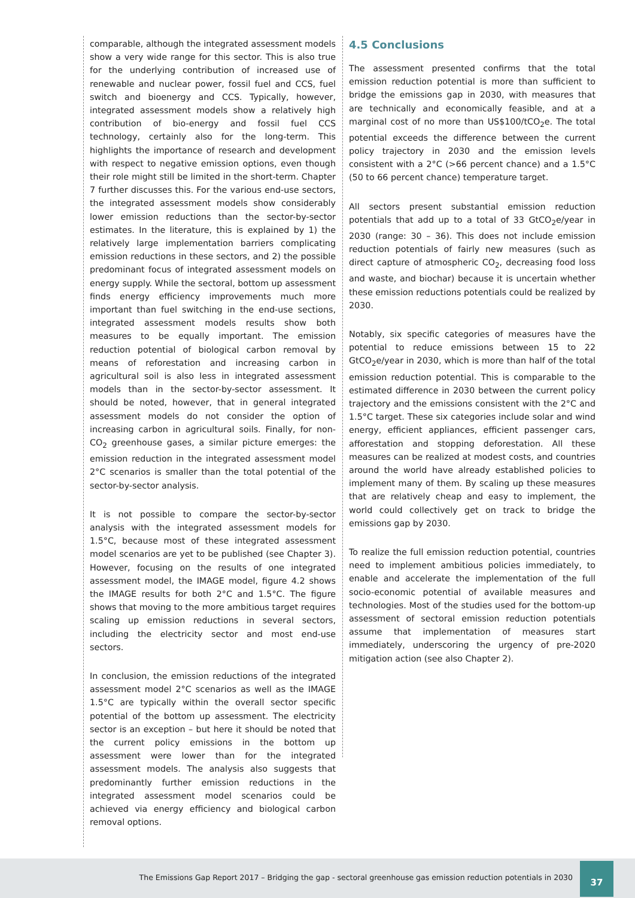comparable, although the integrated assessment models show a very wide range for this sector. This is also true for the underlying contribution of increased use of renewable and nuclear power, fossil fuel and CCS, fuel switch and bioenergy and CCS. Typically, however, integrated assessment models show a relatively high contribution of bio-energy and fossil fuel CCS technology, certainly also for the long-term. This highlights the importance of research and development with respect to negative emission options, even though their role might still be limited in the short-term. Chapter 7 further discusses this. For the various end-use sectors, the integrated assessment models show considerably lower emission reductions than the sector-by-sector estimates. In the literature, this is explained by 1) the relatively large implementation barriers complicating emission reductions in these sectors, and 2) the possible predominant focus of integrated assessment models on energy supply. While the sectoral, bottom up assessment finds energy efficiency improvements much more important than fuel switching in the end-use sections, integrated assessment models results show both measures to be equally important. The emission reduction potential of biological carbon removal by means of reforestation and increasing carbon in agricultural soil is also less in integrated assessment models than in the sector-by-sector assessment. It should be noted, however, that in general integrated assessment models do not consider the option of increasing carbon in agricultural soils. Finally, for non-CO<sub>2</sub> greenhouse gases, a similar picture emerges: the emission reduction in the integrated assessment model 2°C scenarios is smaller than the total potential of the sector-by-sector analysis.
It is not possible to compare the sector-by-sector analysis with the integrated assessment models for 1.5°C, because most of these integrated assessment model scenarios are yet to be published (see Chapter 3). However, focusing on the results of one integrated assessment model, the IMAGE model, figure 4.2 shows the IMAGE results for both 2°C and 1.5°C. The figure shows that moving to the more ambitious target requires scaling up emission reductions in several sectors, including the electricity sector and most end-use sectors.
In conclusion, the emission reductions of the integrated assessment model 2°C scenarios as well as the IMAGE 1.5°C are typically within the overall sector specific potential of the bottom up assessment. The electricity sector is an exception – but here it should be noted that the current policy emissions in the bottom up assessment were lower than for the integrated assessment models. The analysis also suggests that predominantly further emission reductions in the integrated assessment model scenarios could be achieved via energy efficiency and biological carbon removal options.
4.5 Conclusions
The assessment presented confirms that the total emission reduction potential is more than sufficient to bridge the emissions gap in 2030, with measures that are technically and economically feasible, and at a marginal cost of no more than US$100/tCO<sub>2</sub>e. The total potential exceeds the difference between the current policy trajectory in 2030 and the emission levels consistent with a 2°C (>66 percent chance) and a 1.5°C (50 to 66 percent chance) temperature target.
All sectors present substantial emission reduction potentials that add up to a total of 33 GtCO<sub>2</sub>e/year in 2030 (range: 30 – 36). This does not include emission reduction potentials of fairly new measures (such as direct capture of atmospheric CO<sub>2</sub>, decreasing food loss and waste, and biochar) because it is uncertain whether these emission reductions potentials could be realized by 2030.
Notably, six specific categories of measures have the potential to reduce emissions between 15 to 22 GtCO<sub>2</sub>e/year in 2030, which is more than half of the total emission reduction potential. This is comparable to the estimated difference in 2030 between the current policy trajectory and the emissions consistent with the 2°C and 1.5°C target. These six categories include solar and wind energy, efficient appliances, efficient passenger cars, afforestation and stopping deforestation. All these measures can be realized at modest costs, and countries around the world have already established policies to implement many of them. By scaling up these measures that are relatively cheap and easy to implement, the world could collectively get on track to bridge the emissions gap by 2030.
To realize the full emission reduction potential, countries need to implement ambitious policies immediately, to enable and accelerate the implementation of the full socio-economic potential of available measures and technologies. Most of the studies used for the bottom-up assessment of sectoral emission reduction potentials assume that implementation of measures start immediately, underscoring the urgency of pre-2020 mitigation action (see also Chapter 2).
The Emissions Gap Report 2017 – Bridging the gap - sectoral greenhouse gas emission reduction potentials in 2030
37